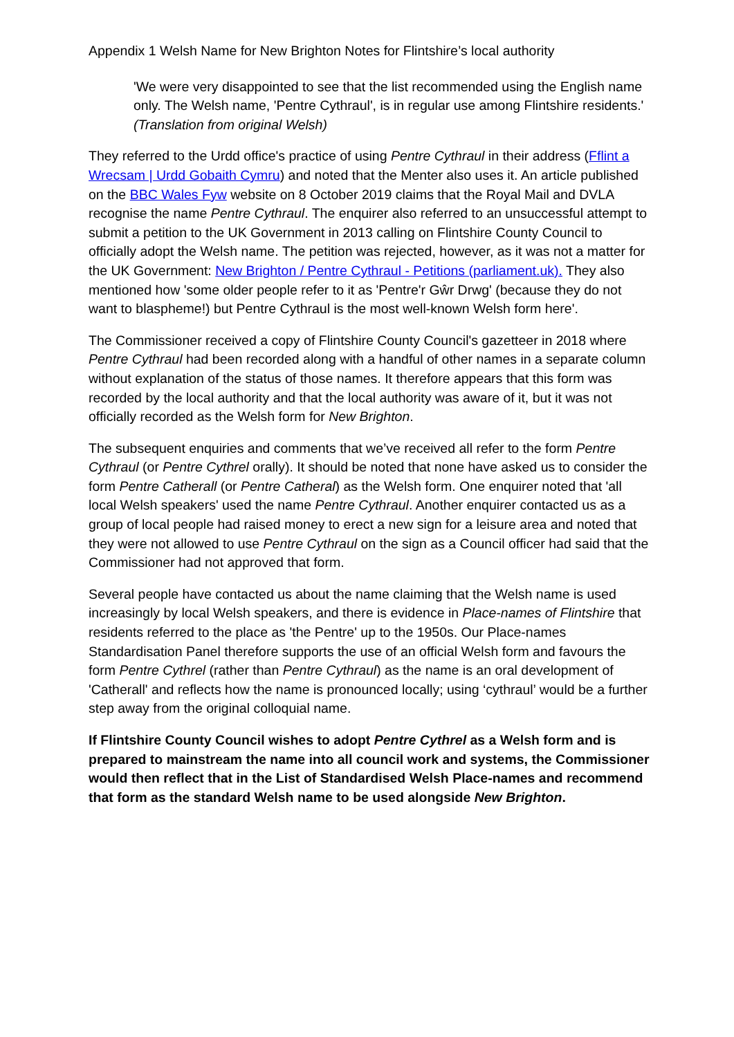Appendix 1 Welsh Name for New Brighton Notes for Flintshire’s local authority
'We were very disappointed to see that the list recommended using the English name only. The Welsh name, 'Pentre Cythraul', is in regular use among Flintshire residents.' (Translation from original Welsh)
They referred to the Urdd office's practice of using Pentre Cythraul in their address (Fflint a Wrecsam | Urdd Gobaith Cymru) and noted that the Menter also uses it. An article published on the BBC Wales Fyw website on 8 October 2019 claims that the Royal Mail and DVLA recognise the name Pentre Cythraul. The enquirer also referred to an unsuccessful attempt to submit a petition to the UK Government in 2013 calling on Flintshire County Council to officially adopt the Welsh name. The petition was rejected, however, as it was not a matter for the UK Government: New Brighton / Pentre Cythraul - Petitions (parliament.uk). They also mentioned how 'some older people refer to it as 'Pentre'r Gŵr Drwg' (because they do not want to blaspheme!) but Pentre Cythraul is the most well-known Welsh form here'.
The Commissioner received a copy of Flintshire County Council's gazetteer in 2018 where Pentre Cythraul had been recorded along with a handful of other names in a separate column without explanation of the status of those names. It therefore appears that this form was recorded by the local authority and that the local authority was aware of it, but it was not officially recorded as the Welsh form for New Brighton.
The subsequent enquiries and comments that we’ve received all refer to the form Pentre Cythraul (or Pentre Cythrel orally). It should be noted that none have asked us to consider the form Pentre Catherall (or Pentre Catheral) as the Welsh form. One enquirer noted that 'all local Welsh speakers' used the name Pentre Cythraul. Another enquirer contacted us as a group of local people had raised money to erect a new sign for a leisure area and noted that they were not allowed to use Pentre Cythraul on the sign as a Council officer had said that the Commissioner had not approved that form.
Several people have contacted us about the name claiming that the Welsh name is used increasingly by local Welsh speakers, and there is evidence in Place-names of Flintshire that residents referred to the place as 'the Pentre' up to the 1950s. Our Place-names Standardisation Panel therefore supports the use of an official Welsh form and favours the form Pentre Cythrel (rather than Pentre Cythraul) as the name is an oral development of 'Catherall' and reflects how the name is pronounced locally; using ‘cythraul’ would be a further step away from the original colloquial name.
If Flintshire County Council wishes to adopt Pentre Cythrel as a Welsh form and is prepared to mainstream the name into all council work and systems, the Commissioner would then reflect that in the List of Standardised Welsh Place-names and recommend that form as the standard Welsh name to be used alongside New Brighton.